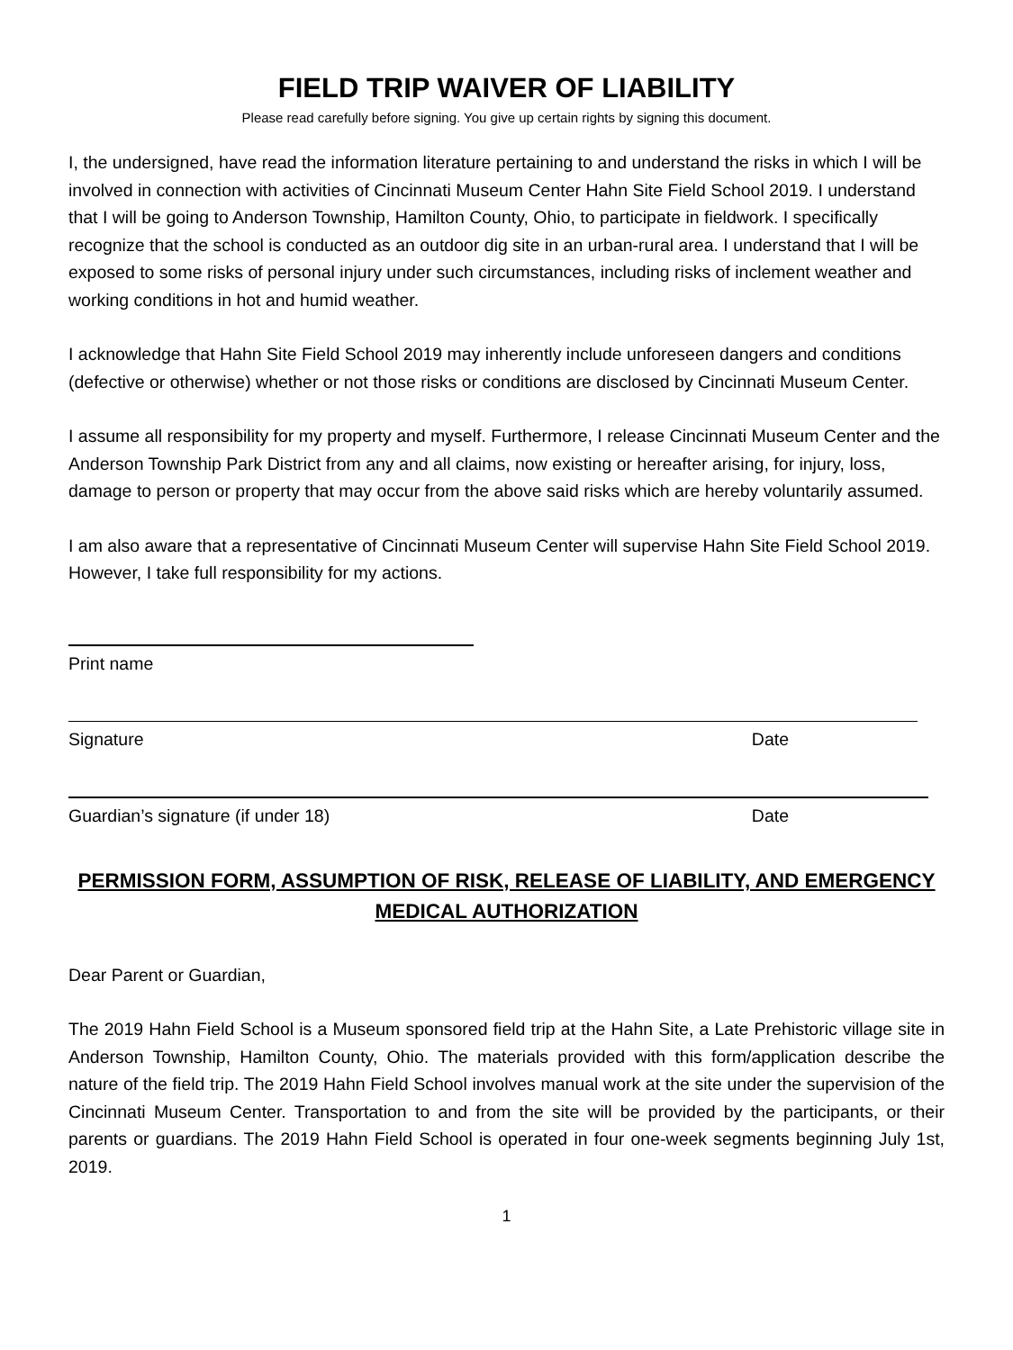FIELD TRIP WAIVER OF LIABILITY
Please read carefully before signing. You give up certain rights by signing this document.
I, the undersigned, have read the information literature pertaining to and understand the risks in which I will be involved in connection with activities of Cincinnati Museum Center Hahn Site Field School 2019. I understand that I will be going to Anderson Township, Hamilton County, Ohio, to participate in fieldwork. I specifically recognize that the school is conducted as an outdoor dig site in an urban-rural area. I understand that I will be exposed to some risks of personal injury under such circumstances, including risks of inclement weather and working conditions in hot and humid weather.
I acknowledge that Hahn Site Field School 2019 may inherently include unforeseen dangers and conditions (defective or otherwise) whether or not those risks or conditions are disclosed by Cincinnati Museum Center.
I assume all responsibility for my property and myself. Furthermore, I release Cincinnati Museum Center and the Anderson Township Park District from any and all claims, now existing or hereafter arising, for injury, loss, damage to person or property that may occur from the above said risks which are hereby voluntarily assumed.
I am also aware that a representative of Cincinnati Museum Center will supervise Hahn Site Field School 2019. However, I take full responsibility for my actions.
Print name
Signature Date
Guardian’s signature (if under 18) Date
PERMISSION FORM, ASSUMPTION OF RISK, RELEASE OF LIABILITY, AND EMERGENCY MEDICAL AUTHORIZATION
Dear Parent or Guardian,
The 2019 Hahn Field School is a Museum sponsored field trip at the Hahn Site, a Late Prehistoric village site in Anderson Township, Hamilton County, Ohio. The materials provided with this form/application describe the nature of the field trip. The 2019 Hahn Field School involves manual work at the site under the supervision of the Cincinnati Museum Center. Transportation to and from the site will be provided by the participants, or their parents or guardians. The 2019 Hahn Field School is operated in four one-week segments beginning July 1st, 2019.
1